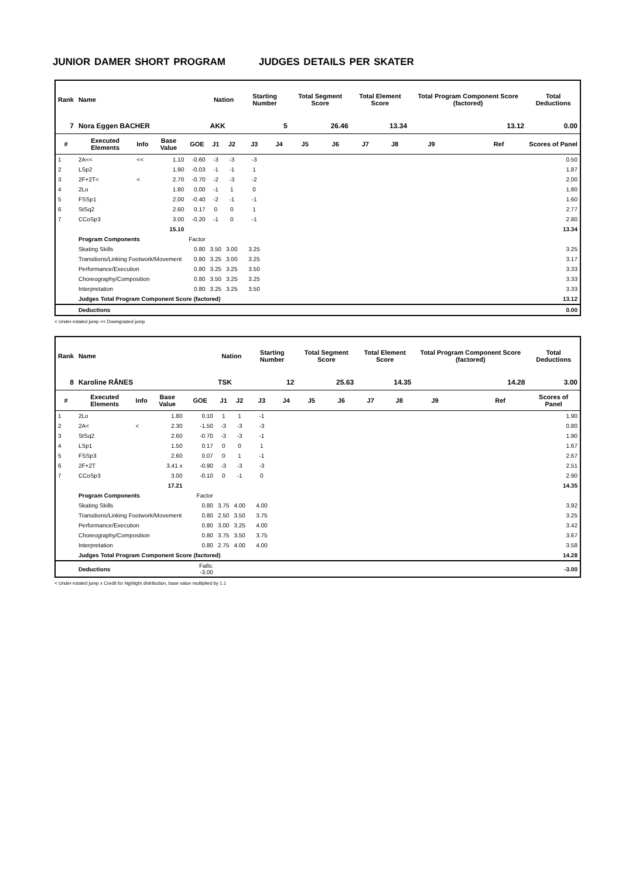JUNIOR DAMER SHORT PROGRAM JUDGES DETAILS PER SKATER
| Rank | Name | | | | Nation | | Starting Number | | Total Segment Score | | Total Element Score | | Total Program Component Score (factored) | | | Total Deductions |
| --- | --- | --- | --- | --- | --- | --- | --- | --- | --- | --- | --- | --- | --- | --- | --- | --- |
| 7 | Nora Eggen BACHER | | | | AKK | | 5 | | 26.46 | | 13.34 | | 13.12 | | | 0.00 |
| # | Executed Elements | Info | Base Value | GOE | J1 | J2 | J3 | J4 | J5 | J6 | J7 | J8 | J9 | | Ref | Scores of Panel |
| 1 | 2A<< | << | 1.10 | -0.60 | -3 | -3 | -3 | | | | | | | | | 0.50 |
| 2 | LSp2 | | 1.90 | -0.03 | -1 | -1 | 1 | | | | | | | | | 1.87 |
| 3 | 2F+2T< | < | 2.70 | -0.70 | -2 | -3 | -2 | | | | | | | | | 2.00 |
| 4 | 2Lo | | 1.80 | 0.00 | -1 | 1 | 0 | | | | | | | | | 1.80 |
| 5 | FSSp1 | | 2.00 | -0.40 | -2 | -1 | -1 | | | | | | | | | 1.60 |
| 6 | StSq2 | | 2.60 | 0.17 | 0 | 0 | 1 | | | | | | | | | 2.77 |
| 7 | CCoSp3 | | 3.00 | -0.20 | -1 | 0 | -1 | | | | | | | | | 2.80 |
| | | | 15.10 | | | | | | | | | | | | | 13.34 |
| | Program Components | | | Factor | | | | | | | | | | | | |
| | Skating Skills | | | 0.80 | 3.50 | 3.00 | 3.25 | | | | | | | | | 3.25 |
| | Transitions/Linking Footwork/Movement | | | 0.80 | 3.25 | 3.00 | 3.25 | | | | | | | | | 3.17 |
| | Performance/Execution | | | 0.80 | 3.25 | 3.25 | 3.50 | | | | | | | | | 3.33 |
| | Choreography/Composition | | | 0.80 | 3.50 | 3.25 | 3.25 | | | | | | | | | 3.33 |
| | Interpretation | | | 0.80 | 3.25 | 3.25 | 3.50 | | | | | | | | | 3.33 |
| | Judges Total Program Component Score (factored) | | | | | | | | | | | | | | | 13.12 |
| | Deductions | | | | | | | | | | | | | | | 0.00 |
< Under-rotated jump << Downgraded jump
| Rank | Name | | | | Nation | | Starting Number | | Total Segment Score | | Total Element Score | | Total Program Component Score (factored) | | | Total Deductions |
| --- | --- | --- | --- | --- | --- | --- | --- | --- | --- | --- | --- | --- | --- | --- | --- | --- |
| 8 | Karoline RÅNES | | | | TSK | | 12 | | 25.63 | | 14.35 | | 14.28 | | | 3.00 |
| # | Executed Elements | Info | Base Value | GOE | J1 | J2 | J3 | J4 | J5 | J6 | J7 | J8 | J9 | | Ref | Scores of Panel |
| 1 | 2Lo | | 1.80 | 0.10 | 1 | 1 | -1 | | | | | | | | | 1.90 |
| 2 | 2A< | < | 2.30 | -1.50 | -3 | -3 | -3 | | | | | | | | | 0.80 |
| 3 | StSq2 | | 2.60 | -0.70 | -3 | -3 | -1 | | | | | | | | | 1.90 |
| 4 | LSp1 | | 1.50 | 0.17 | 0 | 0 | 1 | | | | | | | | | 1.67 |
| 5 | FSSp3 | | 2.60 | 0.07 | 0 | 1 | -1 | | | | | | | | | 2.67 |
| 6 | 2F+2T | | 3.41 x | -0.90 | -3 | -3 | -3 | | | | | | | | | 2.51 |
| 7 | CCoSp3 | | 3.00 | -0.10 | 0 | -1 | 0 | | | | | | | | | 2.90 |
| | | | 17.21 | | | | | | | | | | | | | 14.35 |
| | Program Components | | | Factor | | | | | | | | | | | | |
| | Skating Skills | | | 0.80 | 3.75 | 4.00 | 4.00 | | | | | | | | | 3.92 |
| | Transitions/Linking Footwork/Movement | | | 0.80 | 2.50 | 3.50 | 3.75 | | | | | | | | | 3.25 |
| | Performance/Execution | | | 0.80 | 3.00 | 3.25 | 4.00 | | | | | | | | | 3.42 |
| | Choreography/Composition | | | 0.80 | 3.75 | 3.50 | 3.75 | | | | | | | | | 3.67 |
| | Interpretation | | | 0.80 | 2.75 | 4.00 | 4.00 | | | | | | | | | 3.58 |
| | Judges Total Program Component Score (factored) | | | | | | | | | | | | | | | 14.28 |
| | Deductions | | | Falls: -3.00 | | | | | | | | | | | | -3.00 |
< Under-rotated jump x Credit for highlight distribution, base value multiplied by 1.1